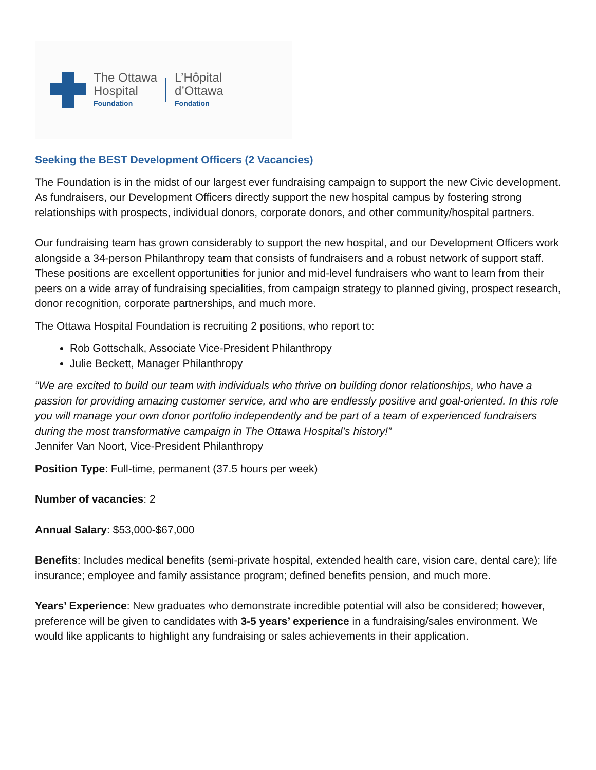The Ottawa
Hospital
Foundation
L’Hôpital
d’Ottawa
Fondation
Seeking the BEST Development Officers (2 Vacancies)
The Foundation is in the midst of our largest ever fundraising campaign to support the new Civic development. As fundraisers, our Development Officers directly support the new hospital campus by fostering strong relationships with prospects, individual donors, corporate donors, and other community/hospital partners.
Our fundraising team has grown considerably to support the new hospital, and our Development Officers work alongside a 34-person Philanthropy team that consists of fundraisers and a robust network of support staff. These positions are excellent opportunities for junior and mid-level fundraisers who want to learn from their peers on a wide array of fundraising specialities, from campaign strategy to planned giving, prospect research, donor recognition, corporate partnerships, and much more.
The Ottawa Hospital Foundation is recruiting 2 positions, who report to:
Rob Gottschalk, Associate Vice-President Philanthropy
Julie Beckett, Manager Philanthropy
“We are excited to build our team with individuals who thrive on building donor relationships, who have a passion for providing amazing customer service, and who are endlessly positive and goal-oriented. In this role you will manage your own donor portfolio independently and be part of a team of experienced fundraisers during the most transformative campaign in The Ottawa Hospital’s history!”
Jennifer Van Noort, Vice-President Philanthropy
Position Type: Full-time, permanent (37.5 hours per week)
Number of vacancies: 2
Annual Salary: $53,000-$67,000
Benefits: Includes medical benefits (semi-private hospital, extended health care, vision care, dental care); life insurance; employee and family assistance program; defined benefits pension, and much more.
Years’ Experience: New graduates who demonstrate incredible potential will also be considered; however, preference will be given to candidates with 3-5 years’ experience in a fundraising/sales environment. We would like applicants to highlight any fundraising or sales achievements in their application.